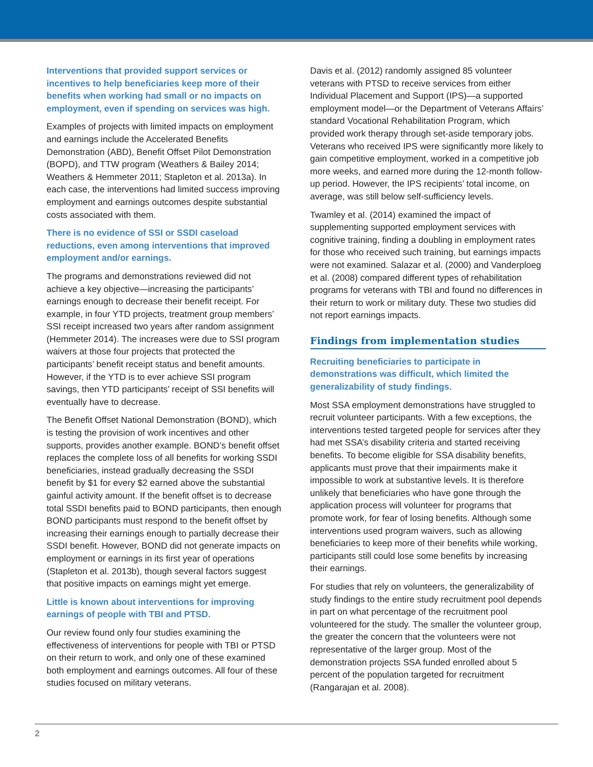Interventions that provided support services or incentives to help beneficiaries keep more of their benefits when working had small or no impacts on employment, even if spending on services was high.
Examples of projects with limited impacts on employment and earnings include the Accelerated Benefits Demonstration (ABD), Benefit Offset Pilot Demonstration (BOPD), and TTW program (Weathers & Bailey 2014; Weathers & Hemmeter 2011; Stapleton et al. 2013a). In each case, the interventions had limited success improving employment and earnings outcomes despite substantial costs associated with them.
There is no evidence of SSI or SSDI caseload reductions, even among interventions that improved employment and/or earnings.
The programs and demonstrations reviewed did not achieve a key objective—increasing the participants’ earnings enough to decrease their benefit receipt. For example, in four YTD projects, treatment group members’ SSI receipt increased two years after random assignment (Hemmeter 2014). The increases were due to SSI program waivers at those four projects that protected the participants’ benefit receipt status and benefit amounts. However, if the YTD is to ever achieve SSI program savings, then YTD participants’ receipt of SSI benefits will eventually have to decrease.
The Benefit Offset National Demonstration (BOND), which is testing the provision of work incentives and other supports, provides another example. BOND’s benefit offset replaces the complete loss of all benefits for working SSDI beneficiaries, instead gradually decreasing the SSDI benefit by $1 for every $2 earned above the substantial gainful activity amount. If the benefit offset is to decrease total SSDI benefits paid to BOND participants, then enough BOND participants must respond to the benefit offset by increasing their earnings enough to partially decrease their SSDI benefit. However, BOND did not generate impacts on employment or earnings in its first year of operations (Stapleton et al. 2013b), though several factors suggest that positive impacts on earnings might yet emerge.
Little is known about interventions for improving earnings of people with TBI and PTSD.
Our review found only four studies examining the effectiveness of interventions for people with TBI or PTSD on their return to work, and only one of these examined both employment and earnings outcomes. All four of these studies focused on military veterans.
Davis et al. (2012) randomly assigned 85 volunteer veterans with PTSD to receive services from either Individual Placement and Support (IPS)—a supported employment model—or the Department of Veterans Affairs’ standard Vocational Rehabilitation Program, which provided work therapy through set-aside temporary jobs. Veterans who received IPS were significantly more likely to gain competitive employment, worked in a competitive job more weeks, and earned more during the 12-month follow-up period. However, the IPS recipients’ total income, on average, was still below self-sufficiency levels.
Twamley et al. (2014) examined the impact of supplementing supported employment services with cognitive training, finding a doubling in employment rates for those who received such training, but earnings impacts were not examined. Salazar et al. (2000) and Vanderploeg et al. (2008) compared different types of rehabilitation programs for veterans with TBI and found no differences in their return to work or military duty. These two studies did not report earnings impacts.
Findings from implementation studies
Recruiting beneficiaries to participate in demonstrations was difficult, which limited the generalizability of study findings.
Most SSA employment demonstrations have struggled to recruit volunteer participants. With a few exceptions, the interventions tested targeted people for services after they had met SSA’s disability criteria and started receiving benefits. To become eligible for SSA disability benefits, applicants must prove that their impairments make it impossible to work at substantive levels. It is therefore unlikely that beneficiaries who have gone through the application process will volunteer for programs that promote work, for fear of losing benefits. Although some interventions used program waivers, such as allowing beneficiaries to keep more of their benefits while working, participants still could lose some benefits by increasing their earnings.
For studies that rely on volunteers, the generalizability of study findings to the entire study recruitment pool depends in part on what percentage of the recruitment pool volunteered for the study. The smaller the volunteer group, the greater the concern that the volunteers were not representative of the larger group. Most of the demonstration projects SSA funded enrolled about 5 percent of the population targeted for recruitment (Rangarajan et al. 2008).
2